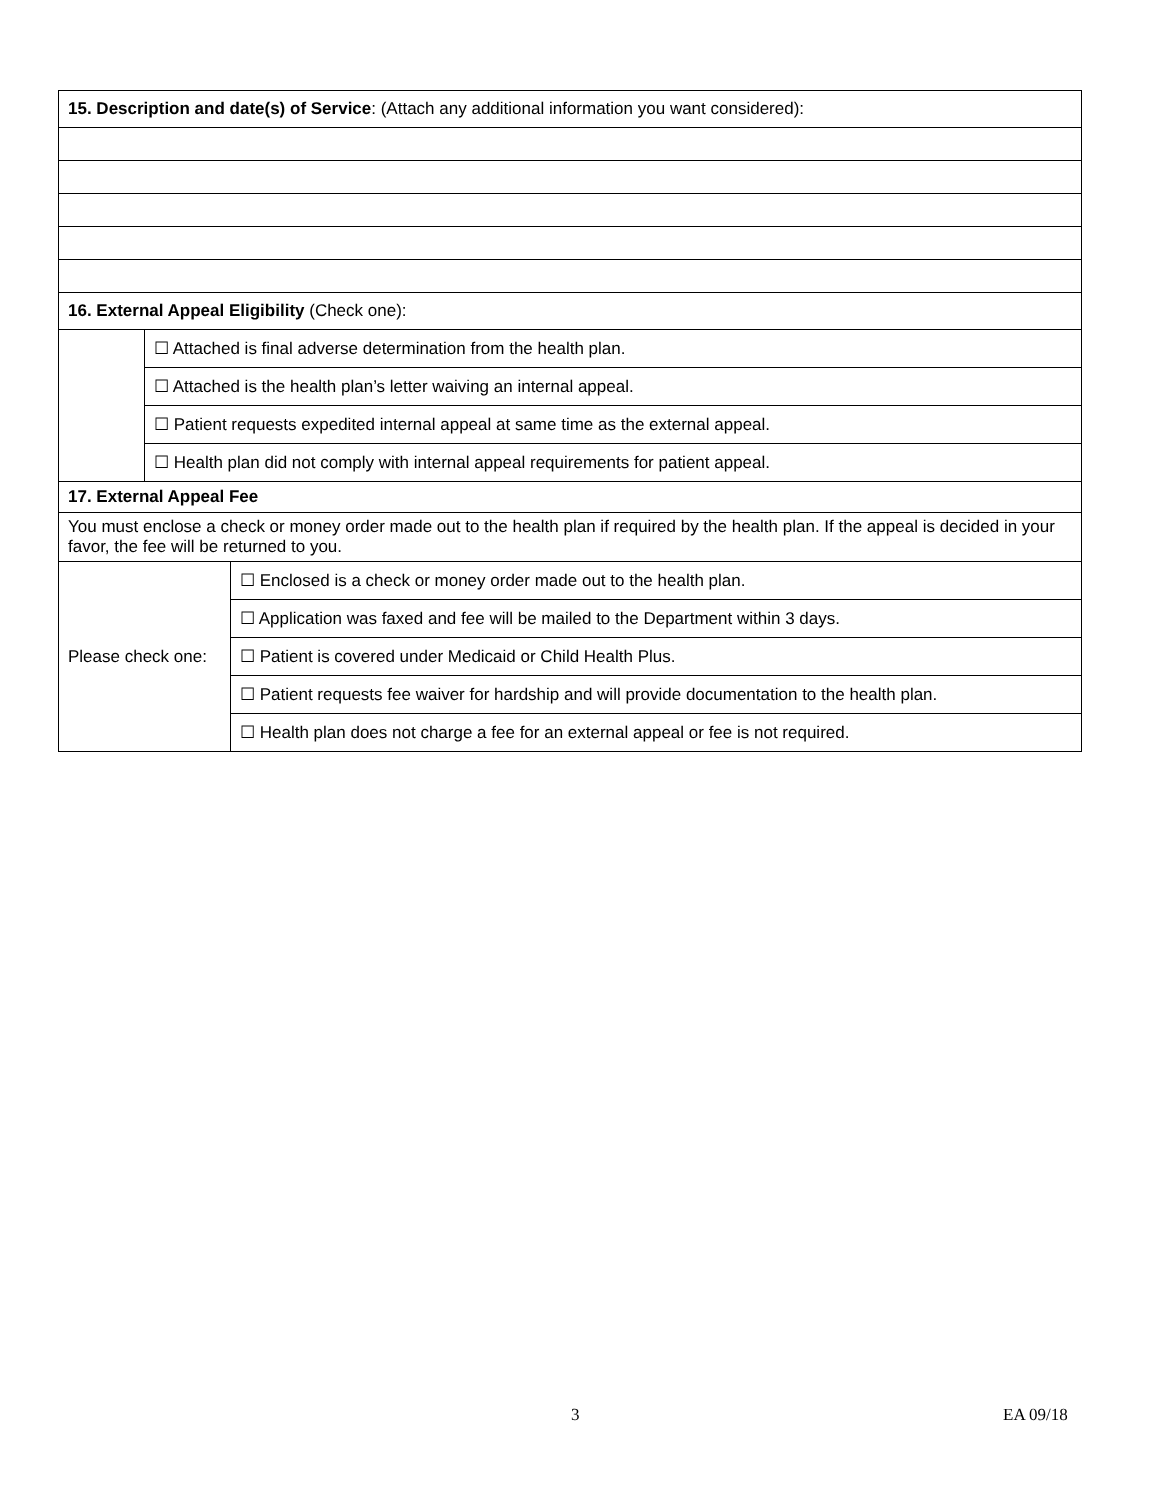| 15. Description and date(s) of Service : (Attach any additional information you want considered): | | |
| 16. External Appeal Eligibility (Check one): | | |
| | ☐ Attached is final adverse determination from the health plan. | |
| | ☐ Attached is the health plan’s letter waiving an internal appeal. | |
| | ☐ Patient requests expedited internal appeal at same time as the external appeal. | |
| | ☐ Health plan did not comply with internal appeal requirements for patient appeal. | |
| 17. External Appeal Fee | | |
| You must enclose a check or money order made out to the health plan if required by the health plan. If the appeal is decided in your favor, the fee will be returned to you. | | |
| Please check one: | | ☐ Enclosed is a check or money order made out to the health plan. |
| | | ☐ Application was faxed and fee will be mailed to the Department within 3 days. |
| | | ☐ Patient is covered under Medicaid or Child Health Plus. |
| | | ☐ Patient requests fee waiver for hardship and will provide documentation to the health plan. |
| | | ☐ Health plan does not charge a fee for an external appeal or fee is not required. |
3 EA 09/18